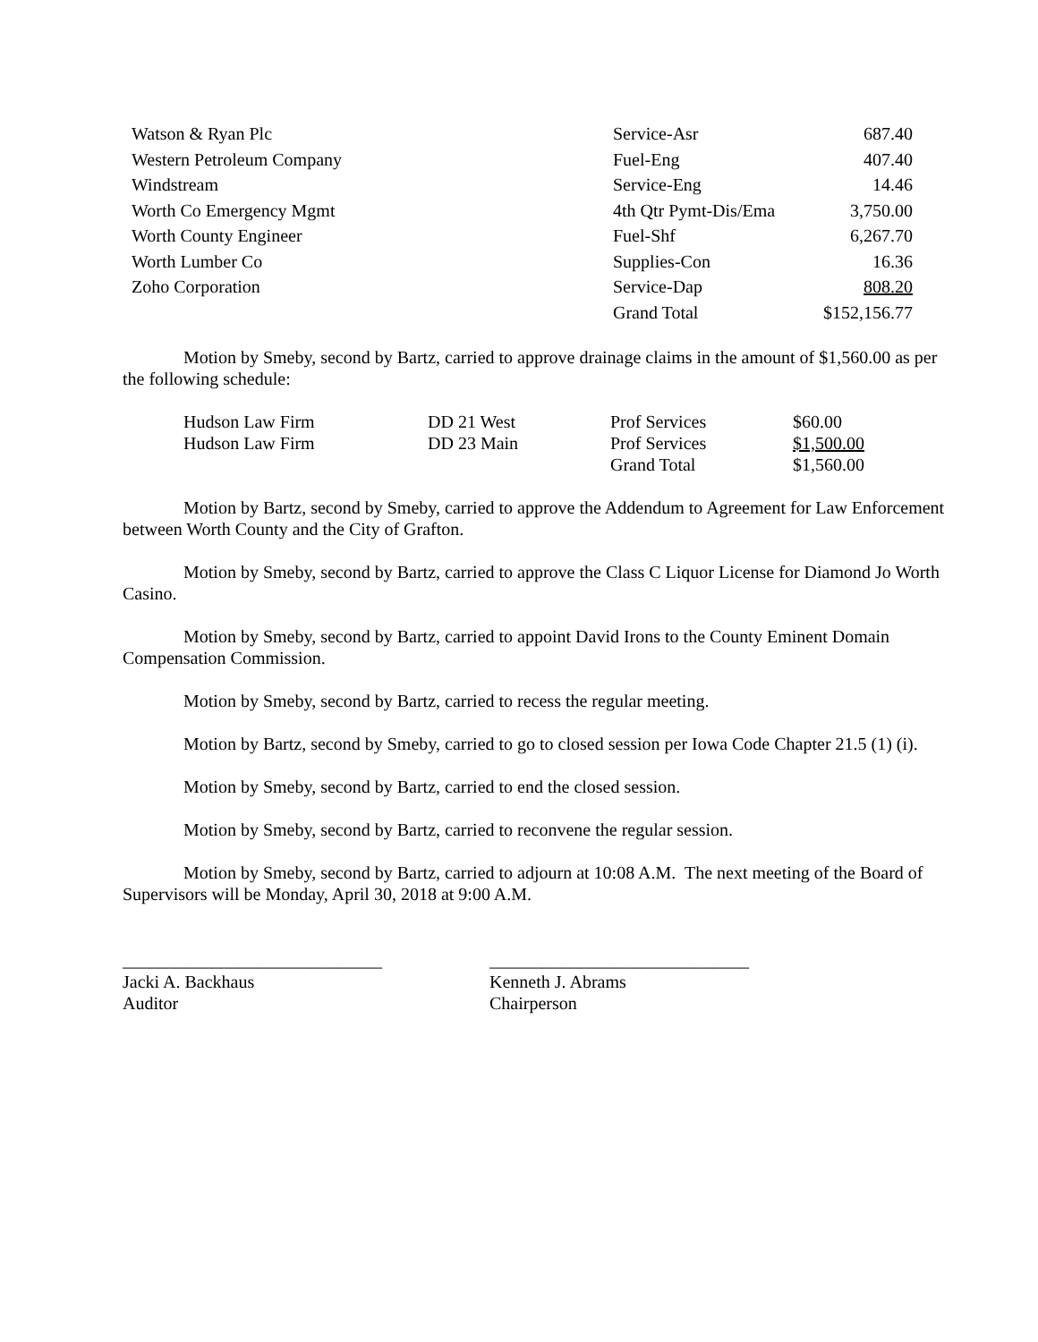| Watson & Ryan Plc | Service-Asr | 687.40 |
| Western Petroleum Company | Fuel-Eng | 407.40 |
| Windstream | Service-Eng | 14.46 |
| Worth Co Emergency Mgmt | 4th Qtr Pymt-Dis/Ema | 3,750.00 |
| Worth County Engineer | Fuel-Shf | 6,267.70 |
| Worth Lumber Co | Supplies-Con | 16.36 |
| Zoho Corporation | Service-Dap | 808.20 |
| | Grand Total | $152,156.77 |
Motion by Smeby, second by Bartz, carried to approve drainage claims in the amount of $1,560.00 as per the following schedule:
| Hudson Law Firm | DD 21 West | Prof Services | $60.00 |
| Hudson Law Firm | DD 23 Main | Prof Services | $1,500.00 |
| | | Grand Total | $1,560.00 |
Motion by Bartz, second by Smeby, carried to approve the Addendum to Agreement for Law Enforcement between Worth County and the City of Grafton.
Motion by Smeby, second by Bartz, carried to approve the Class C Liquor License for Diamond Jo Worth Casino.
Motion by Smeby, second by Bartz, carried to appoint David Irons to the County Eminent Domain Compensation Commission.
Motion by Smeby, second by Bartz, carried to recess the regular meeting.
Motion by Bartz, second by Smeby, carried to go to closed session per Iowa Code Chapter 21.5 (1) (i).
Motion by Smeby, second by Bartz, carried to end the closed session.
Motion by Smeby, second by Bartz, carried to reconvene the regular session.
Motion by Smeby, second by Bartz, carried to adjourn at 10:08 A.M. The next meeting of the Board of Supervisors will be Monday, April 30, 2018 at 9:00 A.M.
_____________________________
Jacki A. Backhaus
Auditor
_____________________________
Kenneth J. Abrams
Chairperson